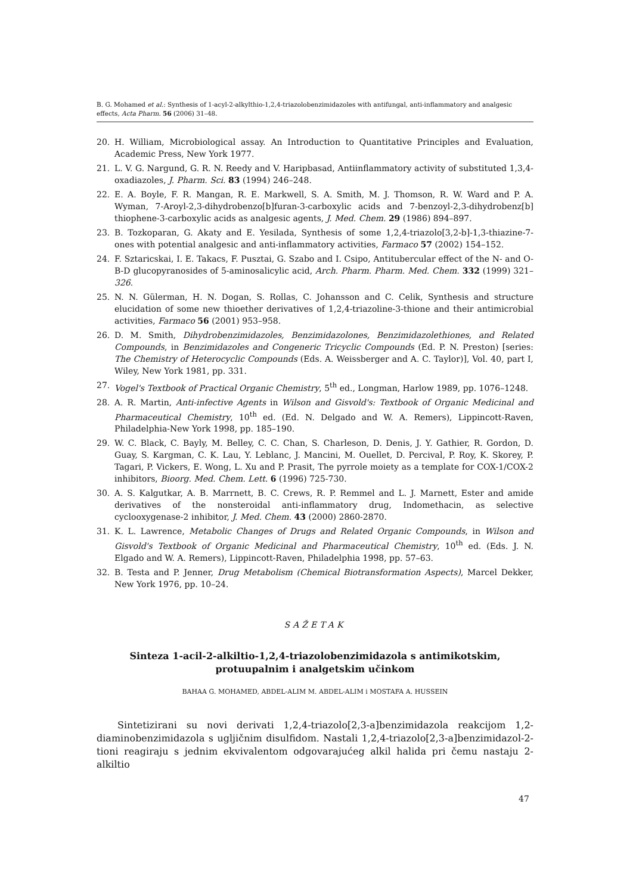B. G. Mohamed et al.: Synthesis of 1-acyl-2-alkylthio-1,2,4-triazolobenzimidazoles with antifungal, anti-inflammatory and analgesic effects, Acta Pharm. 56 (2006) 31–48.
20. H. William, Microbiological assay. An Introduction to Quantitative Principles and Evaluation, Academic Press, New York 1977.
21. L. V. G. Nargund, G. R. N. Reedy and V. Haripbasad, Antiinflammatory activity of substituted 1,3,4-oxadiazoles, J. Pharm. Sci. 83 (1994) 246–248.
22. E. A. Boyle, F. R. Mangan, R. E. Markwell, S. A. Smith, M. J. Thomson, R. W. Ward and P. A. Wyman, 7-Aroyl-2,3-dihydrobenzo[b]furan-3-carboxylic acids and 7-benzoyl-2,3-dihydrobenz[b] thiophene-3-carboxylic acids as analgesic agents, J. Med. Chem. 29 (1986) 894–897.
23. B. Tozkoparan, G. Akaty and E. Yesilada, Synthesis of some 1,2,4-triazolo[3,2-b]-1,3-thiazine-7-ones with potential analgesic and anti-inflammatory activities, Farmaco 57 (2002) 154–152.
24. F. Sztaricskai, I. E. Takacs, F. Pusztai, G. Szabo and I. Csipo, Antitubercular effect of the N- and O-B-D glucopyranosides of 5-aminosalicylic acid, Arch. Pharm. Pharm. Med. Chem. 332 (1999) 321–326.
25. N. N. Gülerman, H. N. Dogan, S. Rollas, C. Johansson and C. Celik, Synthesis and structure elucidation of some new thioether derivatives of 1,2,4-triazoline-3-thione and their antimicrobial activities, Farmaco 56 (2001) 953–958.
26. D. M. Smith, Dihydrobenzimidazoles, Benzimidazolones, Benzimidazolethiones, and Related Compounds, in Benzimidazoles and Congeneric Tricyclic Compounds (Ed. P. N. Preston) [series: The Chemistry of Heterocyclic Compounds (Eds. A. Weissberger and A. C. Taylor)], Vol. 40, part I, Wiley, New York 1981, pp. 331.
27. Vogel's Textbook of Practical Organic Chemistry, 5<sup>th</sup> ed., Longman, Harlow 1989, pp. 1076–1248.
28. A. R. Martin, Anti-infective Agents in Wilson and Gisvold's: Textbook of Organic Medicinal and Pharmaceutical Chemistry, 10<sup>th</sup> ed. (Ed. N. Delgado and W. A. Remers), Lippincott-Raven, Philadelphia-New York 1998, pp. 185–190.
29. W. C. Black, C. Bayly, M. Belley, C. C. Chan, S. Charleson, D. Denis, J. Y. Gathier, R. Gordon, D. Guay, S. Kargman, C. K. Lau, Y. Leblanc, J. Mancini, M. Ouellet, D. Percival, P. Roy, K. Skorey, P. Tagari, P. Vickers, E. Wong, L. Xu and P. Prasit, The pyrrole moiety as a template for COX-1/COX-2 inhibitors, Bioorg. Med. Chem. Lett. 6 (1996) 725-730.
30. A. S. Kalgutkar, A. B. Marrnett, B. C. Crews, R. P. Remmel and L. J. Marnett, Ester and amide derivatives of the nonsteroidal anti-inflammatory drug, Indomethacin, as selective cyclooxygenase-2 inhibitor, J. Med. Chem. 43 (2000) 2860-2870.
31. K. L. Lawrence, Metabolic Changes of Drugs and Related Organic Compounds, in Wilson and Gisvold's Textbook of Organic Medicinal and Pharmaceutical Chemistry, 10<sup>th</sup> ed. (Eds. J. N. Elgado and W. A. Remers), Lippincott-Raven, Philadelphia 1998, pp. 57–63.
32. B. Testa and P. Jenner, Drug Metabolism (Chemical Biotransformation Aspects), Marcel Dekker, New York 1976, pp. 10–24.
SAŽETAK
Sinteza 1-acil-2-alkiltio-1,2,4-triazolobenzimidazola s antimikotskim,
protuupalnim i analgetskim učinkom
BAHAA G. MOHAMED, ABDEL-ALIM M. ABDEL-ALIM i MOSTAFA A. HUSSEIN
Sintetizirani su novi derivati 1,2,4-triazolo[2,3-a]benzimidazola reakcijom 1,2-diaminobenzimidazola s ugljičnim disulfidom. Nastali 1,2,4-triazolo[2,3-a]benzimidazol-2-tioni reagiraju s jednim ekvivalentom odgovarajućeg alkil halida pri čemu nastaju 2-alkiltio
47